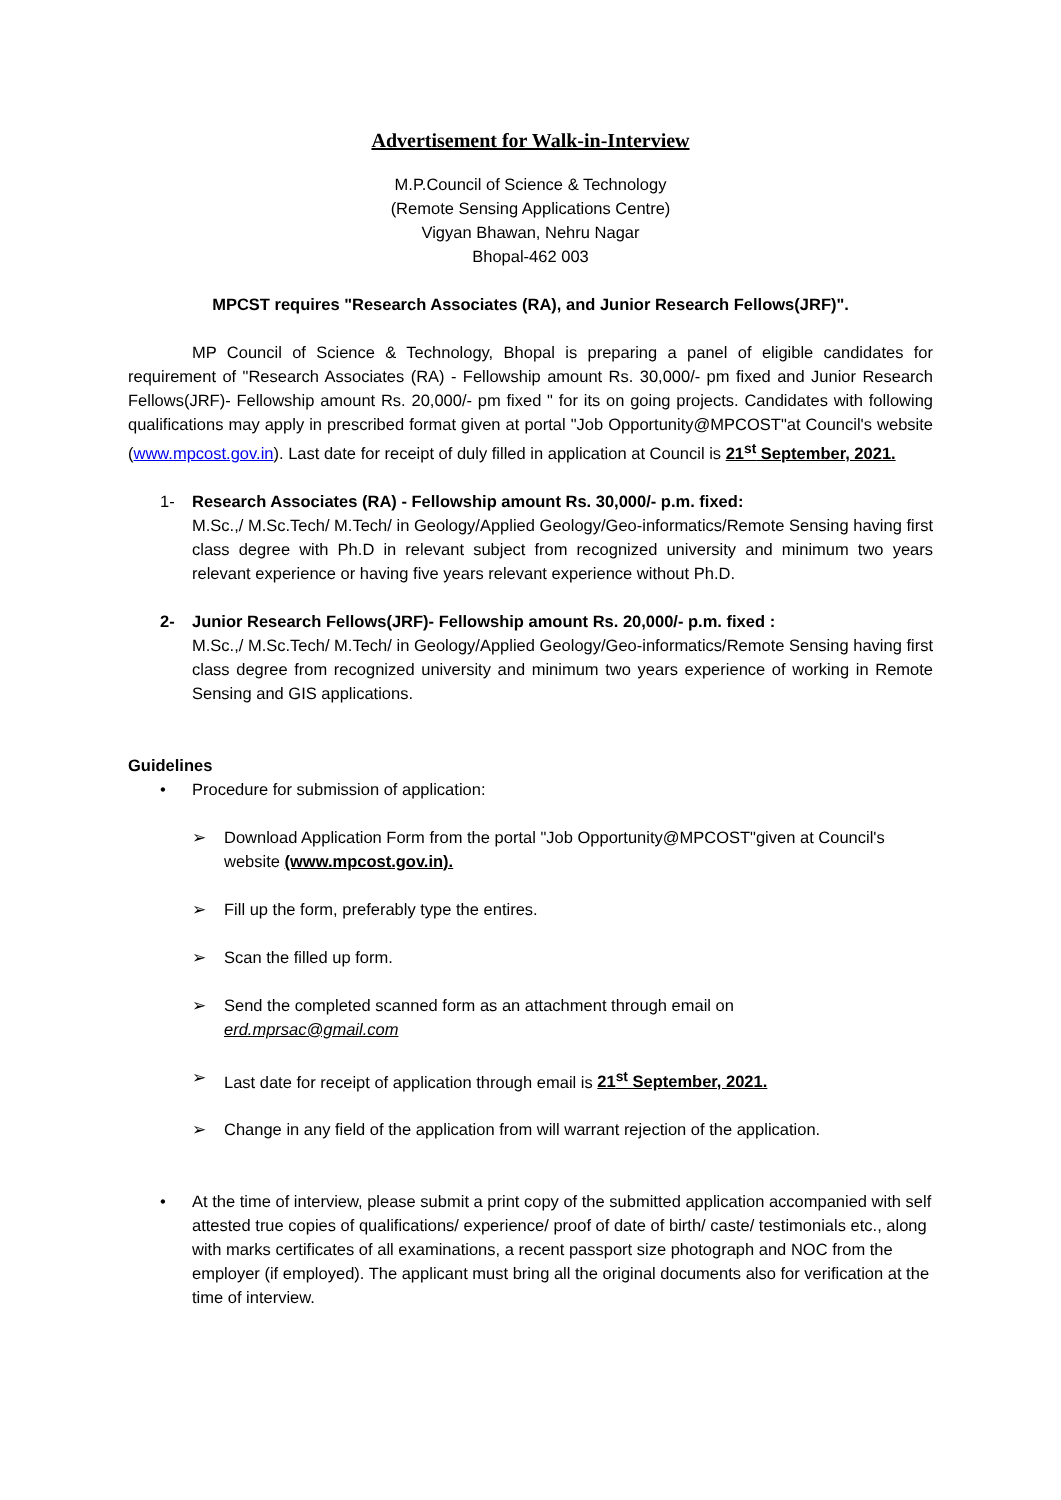Advertisement for Walk-in-Interview
M.P.Council of Science & Technology
(Remote Sensing Applications Centre)
Vigyan Bhawan, Nehru Nagar
Bhopal-462 003
MPCST requires "Research Associates (RA), and Junior Research Fellows(JRF)".
MP Council of Science & Technology, Bhopal is preparing a panel of eligible candidates for requirement of "Research Associates (RA) - Fellowship amount Rs. 30,000/- pm fixed and Junior Research Fellows(JRF)- Fellowship amount Rs. 20,000/- pm fixed " for its on going projects. Candidates with following qualifications may apply in prescribed format given at portal "Job Opportunity@MPCOST"at Council's website (www.mpcost.gov.in). Last date for receipt of duly filled in application at Council is 21<sup>st</sup> September, 2021.
1- Research Associates (RA) - Fellowship amount Rs. 30,000/- p.m. fixed:
M.Sc.,/ M.Sc.Tech/ M.Tech/ in Geology/Applied Geology/Geo-informatics/Remote Sensing having first class degree with Ph.D in relevant subject from recognized university and minimum two years relevant experience or having five years relevant experience without Ph.D.
2- Junior Research Fellows(JRF)- Fellowship amount Rs. 20,000/- p.m. fixed :
M.Sc.,/ M.Sc.Tech/ M.Tech/ in Geology/Applied Geology/Geo-informatics/Remote Sensing having first class degree from recognized university and minimum two years experience of working in Remote Sensing and GIS applications.
Guidelines
• Procedure for submission of application:
➢ Download Application Form from the portal "Job Opportunity@MPCOST"given at Council's website (www.mpcost.gov.in).
➢ Fill up the form, preferably type the entires.
➢ Scan the filled up form.
➢ Send the completed scanned form as an attachment through email on
erd.mprsac@gmail.com
➢ Last date for receipt of application through email is 21<sup>st</sup> September, 2021.
➢ Change in any field of the application from will warrant rejection of the application.
• At the time of interview, please submit a print copy of the submitted application accompanied with self attested true copies of qualifications/ experience/ proof of date of birth/ caste/ testimonials etc., along with marks certificates of all examinations, a recent passport size photograph and NOC from the employer (if employed). The applicant must bring all the original documents also for verification at the time of interview.